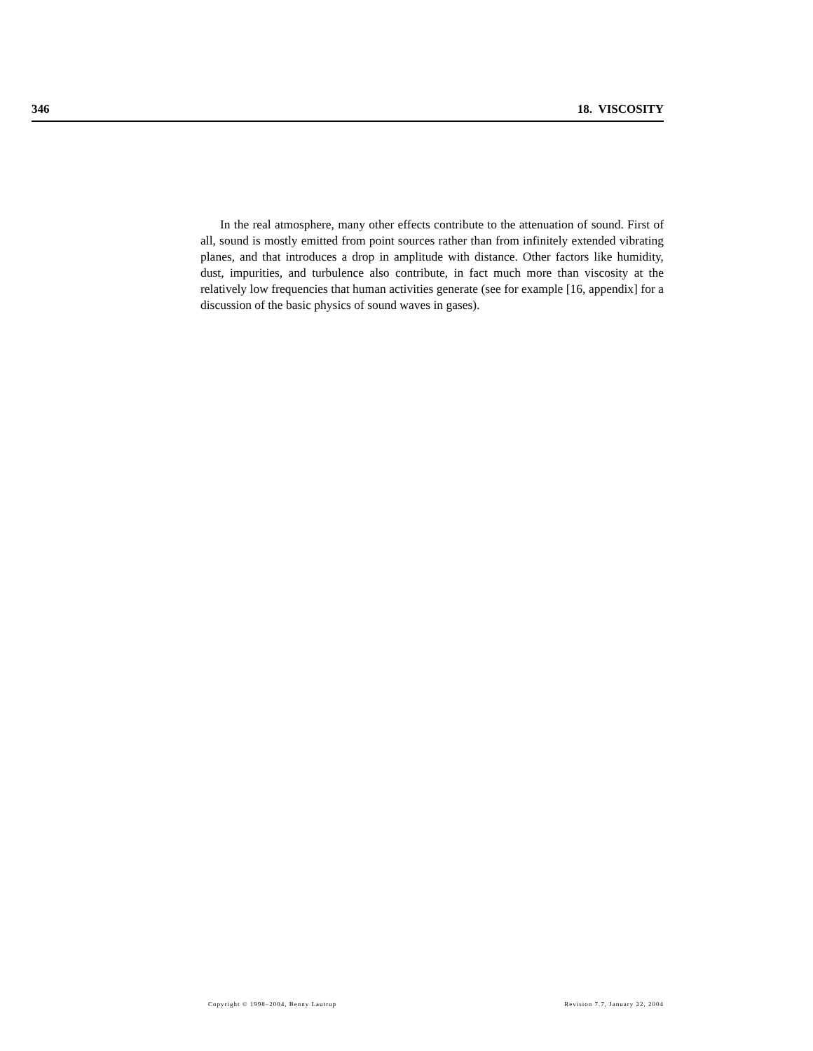346 18. VISCOSITY
In the real atmosphere, many other effects contribute to the attenuation of sound. First of all, sound is mostly emitted from point sources rather than from infinitely extended vibrating planes, and that introduces a drop in amplitude with distance. Other factors like humidity, dust, impurities, and turbulence also contribute, in fact much more than viscosity at the relatively low frequencies that human activities generate (see for example [16, appendix] for a discussion of the basic physics of sound waves in gases).
Copyright © 1998–2004, Benny Lautrup Revision 7.7, January 22, 2004